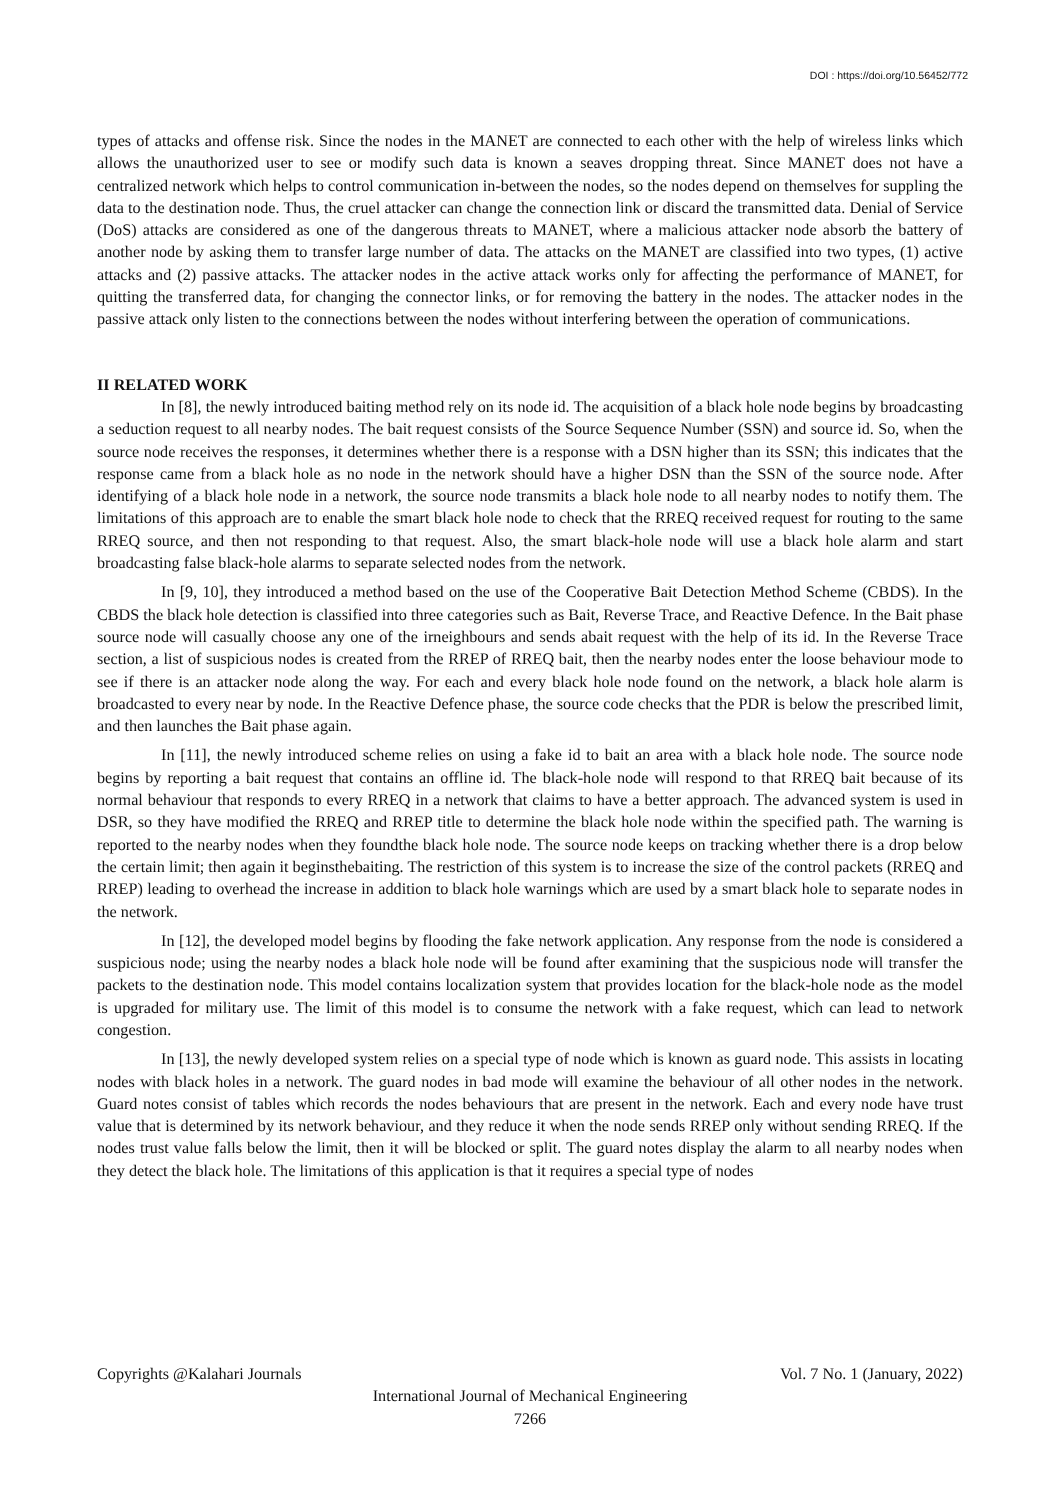DOI : https://doi.org/10.56452/772
types of attacks and offense risk. Since the nodes in the MANET are connected to each other with the help of wireless links which allows the unauthorized user to see or modify such data is known a seaves dropping threat. Since MANET does not have a centralized network which helps to control communication in-between the nodes, so the nodes depend on themselves for suppling the data to the destination node. Thus, the cruel attacker can change the connection link or discard the transmitted data. Denial of Service (DoS) attacks are considered as one of the dangerous threats to MANET, where a malicious attacker node absorb the battery of another node by asking them to transfer large number of data. The attacks on the MANET are classified into two types, (1) active attacks and (2) passive attacks. The attacker nodes in the active attack works only for affecting the performance of MANET, for quitting the transferred data, for changing the connector links, or for removing the battery in the nodes. The attacker nodes in the passive attack only listen to the connections between the nodes without interfering between the operation of communications.
II RELATED WORK
In [8], the newly introduced baiting method rely on its node id. The acquisition of a black hole node begins by broadcasting a seduction request to all nearby nodes. The bait request consists of the Source Sequence Number (SSN) and source id. So, when the source node receives the responses, it determines whether there is a response with a DSN higher than its SSN; this indicates that the response came from a black hole as no node in the network should have a higher DSN than the SSN of the source node. After identifying of a black hole node in a network, the source node transmits a black hole node to all nearby nodes to notify them. The limitations of this approach are to enable the smart black hole node to check that the RREQ received request for routing to the same RREQ source, and then not responding to that request. Also, the smart black-hole node will use a black hole alarm and start broadcasting false black-hole alarms to separate selected nodes from the network.
In [9, 10], they introduced a method based on the use of the Cooperative Bait Detection Method Scheme (CBDS). In the CBDS the black hole detection is classified into three categories such as Bait, Reverse Trace, and Reactive Defence. In the Bait phase source node will casually choose any one of the irneighbours and sends abait request with the help of its id. In the Reverse Trace section, a list of suspicious nodes is created from the RREP of RREQ bait, then the nearby nodes enter the loose behaviour mode to see if there is an attacker node along the way. For each and every black hole node found on the network, a black hole alarm is broadcasted to every near by node. In the Reactive Defence phase, the source code checks that the PDR is below the prescribed limit, and then launches the Bait phase again.
In [11], the newly introduced scheme relies on using a fake id to bait an area with a black hole node. The source node begins by reporting a bait request that contains an offline id. The black-hole node will respond to that RREQ bait because of its normal behaviour that responds to every RREQ in a network that claims to have a better approach. The advanced system is used in DSR, so they have modified the RREQ and RREP title to determine the black hole node within the specified path. The warning is reported to the nearby nodes when they foundthe black hole node. The source node keeps on tracking whether there is a drop below the certain limit; then again it beginsthebaiting. The restriction of this system is to increase the size of the control packets (RREQ and RREP) leading to overhead the increase in addition to black hole warnings which are used by a smart black hole to separate nodes in the network.
In [12], the developed model begins by flooding the fake network application. Any response from the node is considered a suspicious node; using the nearby nodes a black hole node will be found after examining that the suspicious node will transfer the packets to the destination node. This model contains localization system that provides location for the black-hole node as the model is upgraded for military use. The limit of this model is to consume the network with a fake request, which can lead to network congestion.
In [13], the newly developed system relies on a special type of node which is known as guard node. This assists in locating nodes with black holes in a network. The guard nodes in bad mode will examine the behaviour of all other nodes in the network. Guard notes consist of tables which records the nodes behaviours that are present in the network. Each and every node have trust value that is determined by its network behaviour, and they reduce it when the node sends RREP only without sending RREQ. If the nodes trust value falls below the limit, then it will be blocked or split. The guard notes display the alarm to all nearby nodes when they detect the black hole. The limitations of this application is that it requires a special type of nodes
Copyrights @Kalahari Journals Vol. 7 No. 1 (January, 2022)
International Journal of Mechanical Engineering
7266